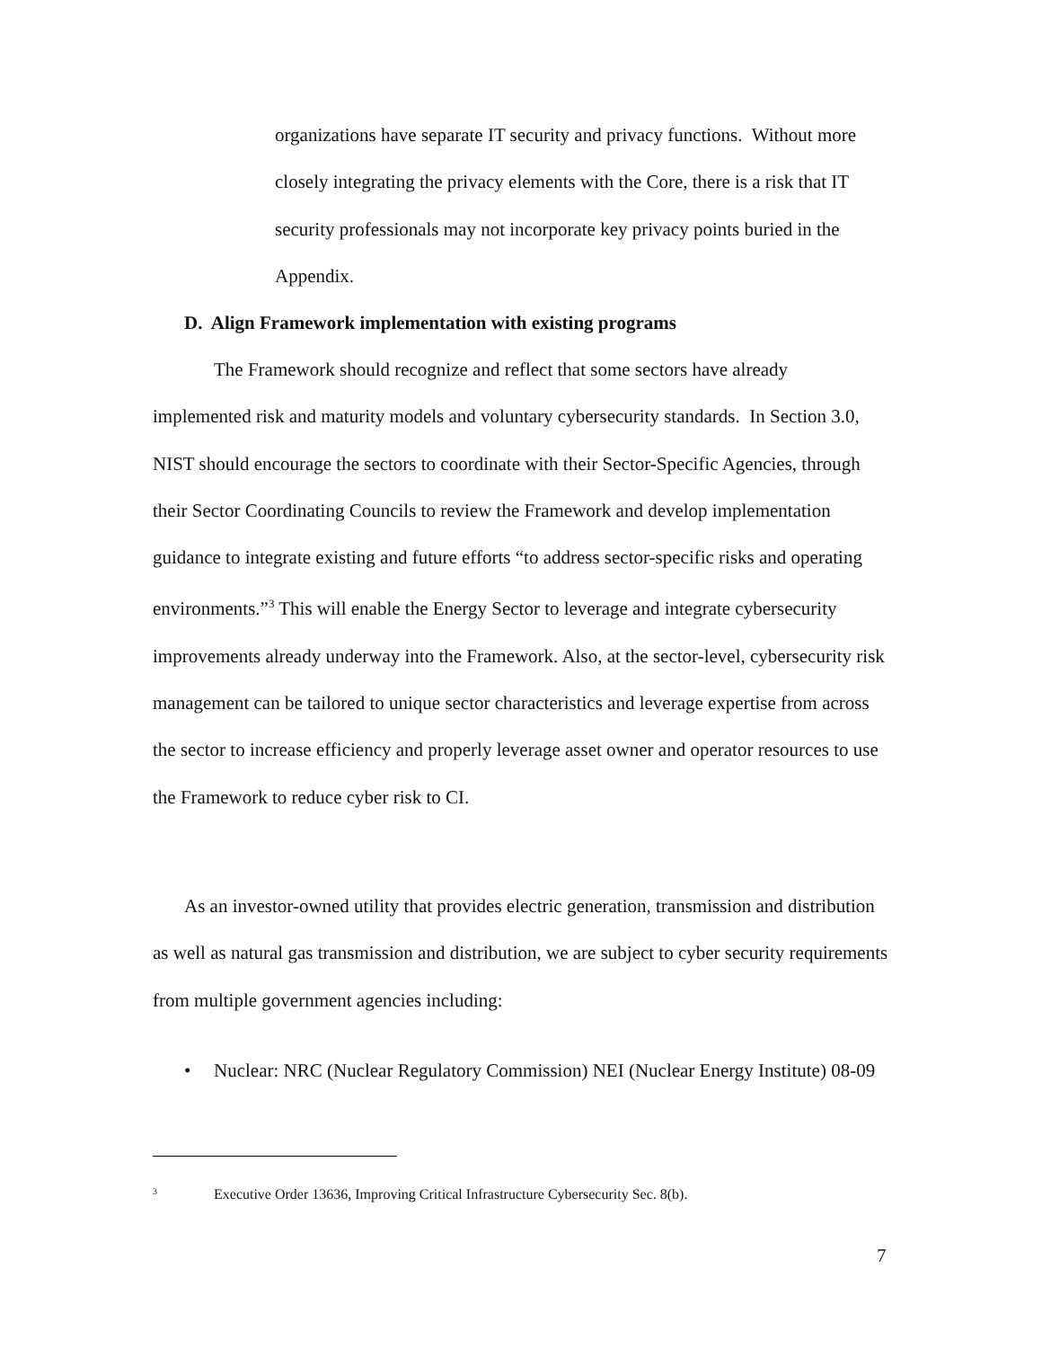organizations have separate IT security and privacy functions. Without more closely integrating the privacy elements with the Core, there is a risk that IT security professionals may not incorporate key privacy points buried in the Appendix.
D. Align Framework implementation with existing programs
The Framework should recognize and reflect that some sectors have already implemented risk and maturity models and voluntary cybersecurity standards. In Section 3.0, NIST should encourage the sectors to coordinate with their Sector-Specific Agencies, through their Sector Coordinating Councils to review the Framework and develop implementation guidance to integrate existing and future efforts “to address sector-specific risks and operating environments.”<sup>3</sup> This will enable the Energy Sector to leverage and integrate cybersecurity improvements already underway into the Framework. Also, at the sector-level, cybersecurity risk management can be tailored to unique sector characteristics and leverage expertise from across the sector to increase efficiency and properly leverage asset owner and operator resources to use the Framework to reduce cyber risk to CI.
As an investor-owned utility that provides electric generation, transmission and distribution as well as natural gas transmission and distribution, we are subject to cyber security requirements from multiple government agencies including:
• Nuclear: NRC (Nuclear Regulatory Commission) NEI (Nuclear Energy Institute) 08-09
<sup>3</sup> Executive Order 13636, Improving Critical Infrastructure Cybersecurity Sec. 8(b).
7